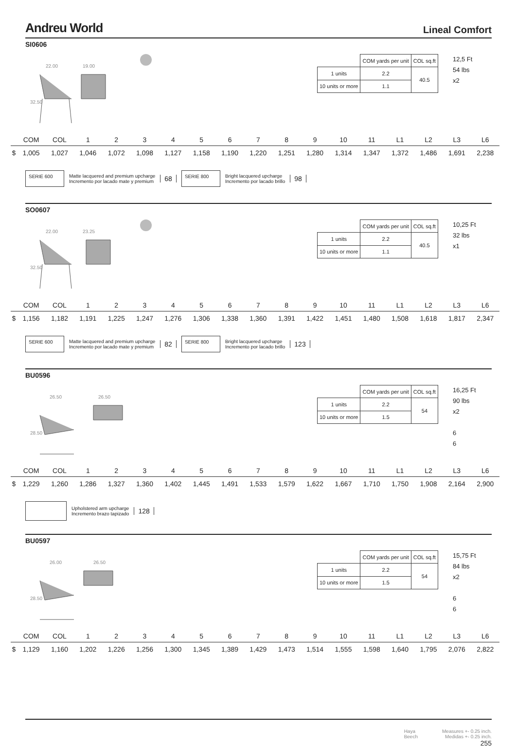Andreu World
Lineal Comfort
SI0606
22.00
19.00
32.50
| | COM yards per unit | COL sq.ft |
| 1 units | 2.2 | 40.5 |
| 10 units or more | 1.1 | |
12,5 Ft
54 lbs
x2
| | COM | COL | 1 | 2 | 3 | 4 | 5 | 6 | 7 | 8 | 9 | 10 | 11 | L1 | L2 | L3 | L6 |
| --- | --- | --- | --- | --- | --- | --- | --- | --- | --- | --- | --- | --- | --- | --- | --- | --- | --- |
| $ | 1,005 | 1,027 | 1,046 | 1,072 | 1,098 | 1,127 | 1,158 | 1,190 | 1,220 | 1,251 | 1,280 | 1,314 | 1,347 | 1,372 | 1,486 | 1,691 | 2,238 |
SERIE 600
Matte lacquered and premium upcharge
Incremento por lacado mate y premium
68
SERIE 800
Bright lacquered upcharge
Incremento por lacado brillo
98
SO0607
22.00
23.25
32.50
| | COM yards per unit | COL sq.ft |
| 1 units | 2.2 | 40.5 |
| 10 units or more | 1.1 | |
10,25 Ft
32 lbs
x1
| | COM | COL | 1 | 2 | 3 | 4 | 5 | 6 | 7 | 8 | 9 | 10 | 11 | L1 | L2 | L3 | L6 |
| --- | --- | --- | --- | --- | --- | --- | --- | --- | --- | --- | --- | --- | --- | --- | --- | --- | --- |
| $ | 1,156 | 1,182 | 1,191 | 1,225 | 1,247 | 1,276 | 1,306 | 1,338 | 1,360 | 1,391 | 1,422 | 1,451 | 1,480 | 1,508 | 1,618 | 1,817 | 2,347 |
SERIE 600
Matte lacquered and premium upcharge
Incremento por lacado mate y premium
82
SERIE 800
Bright lacquered upcharge
Incremento por lacado brillo
123
BU0596
26.50
26.50
28.50
| | COM yards per unit | COL sq.ft |
| 1 units | 2.2 | 54 |
| 10 units or more | 1.5 | |
16,25 Ft
90 lbs
x2
6
6
| | COM | COL | 1 | 2 | 3 | 4 | 5 | 6 | 7 | 8 | 9 | 10 | 11 | L1 | L2 | L3 | L6 |
| --- | --- | --- | --- | --- | --- | --- | --- | --- | --- | --- | --- | --- | --- | --- | --- | --- | --- |
| $ | 1,229 | 1,260 | 1,286 | 1,327 | 1,360 | 1,402 | 1,445 | 1,491 | 1,533 | 1,579 | 1,622 | 1,667 | 1,710 | 1,750 | 1,908 | 2,164 | 2,900 |
Upholstered arm upcharge
Incremento brazo tapizado
128
BU0597
26.00
26.50
28.50
| | COM yards per unit | COL sq.ft |
| 1 units | 2.2 | 54 |
| 10 units or more | 1.5 | |
15,75 Ft
84 lbs
x2
6
6
| | COM | COL | 1 | 2 | 3 | 4 | 5 | 6 | 7 | 8 | 9 | 10 | 11 | L1 | L2 | L3 | L6 |
| --- | --- | --- | --- | --- | --- | --- | --- | --- | --- | --- | --- | --- | --- | --- | --- | --- | --- |
| $ | 1,129 | 1,160 | 1,202 | 1,226 | 1,256 | 1,300 | 1,345 | 1,389 | 1,429 | 1,473 | 1,514 | 1,555 | 1,598 | 1,640 | 1,795 | 2,076 | 2,822 |
Haya
Beech
Measures +- 0.25 inch.
Medidas +- 0.25 inch.
255